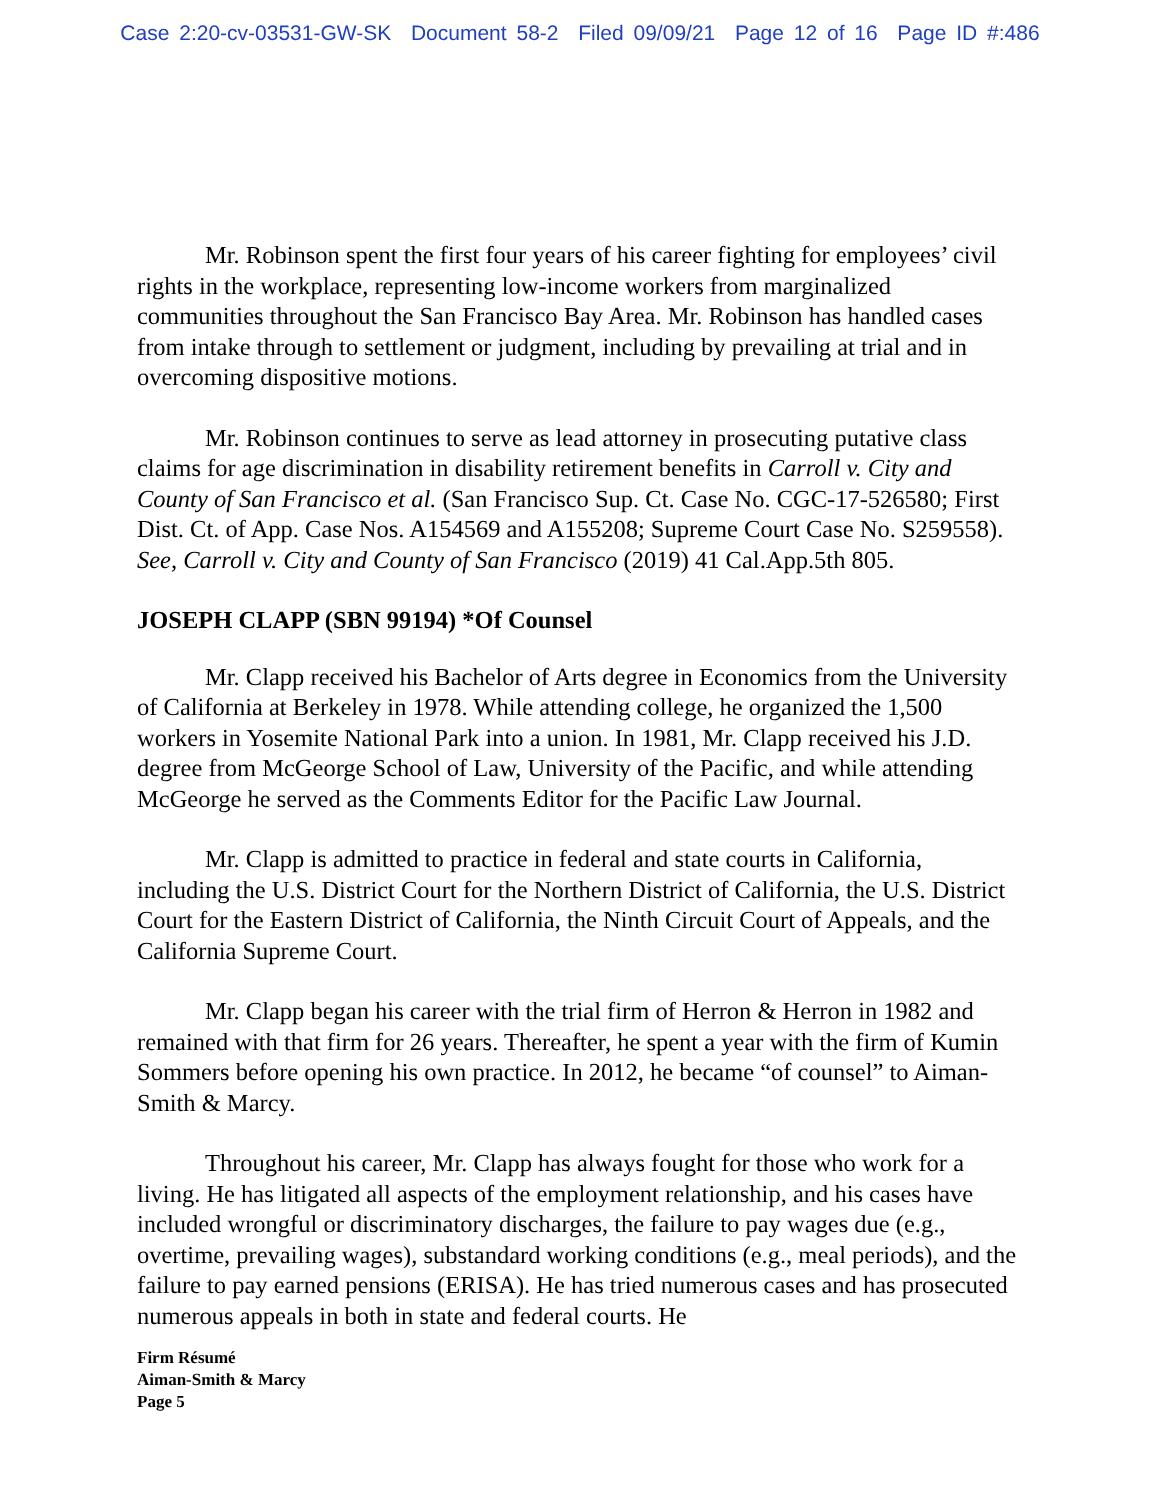Case 2:20-cv-03531-GW-SK Document 58-2 Filed 09/09/21 Page 12 of 16 Page ID #:486
Mr. Robinson spent the first four years of his career fighting for employees’ civil rights in the workplace, representing low-income workers from marginalized communities throughout the San Francisco Bay Area. Mr. Robinson has handled cases from intake through to settlement or judgment, including by prevailing at trial and in overcoming dispositive motions.
Mr. Robinson continues to serve as lead attorney in prosecuting putative class claims for age discrimination in disability retirement benefits in Carroll v. City and County of San Francisco et al. (San Francisco Sup. Ct. Case No. CGC-17-526580; First Dist. Ct. of App. Case Nos. A154569 and A155208; Supreme Court Case No. S259558). See, Carroll v. City and County of San Francisco (2019) 41 Cal.App.5th 805.
JOSEPH CLAPP (SBN 99194) *Of Counsel
Mr. Clapp received his Bachelor of Arts degree in Economics from the University of California at Berkeley in 1978. While attending college, he organized the 1,500 workers in Yosemite National Park into a union. In 1981, Mr. Clapp received his J.D. degree from McGeorge School of Law, University of the Pacific, and while attending McGeorge he served as the Comments Editor for the Pacific Law Journal.
Mr. Clapp is admitted to practice in federal and state courts in California, including the U.S. District Court for the Northern District of California, the U.S. District Court for the Eastern District of California, the Ninth Circuit Court of Appeals, and the California Supreme Court.
Mr. Clapp began his career with the trial firm of Herron & Herron in 1982 and remained with that firm for 26 years. Thereafter, he spent a year with the firm of Kumin Sommers before opening his own practice. In 2012, he became “of counsel” to Aiman-Smith & Marcy.
Throughout his career, Mr. Clapp has always fought for those who work for a living. He has litigated all aspects of the employment relationship, and his cases have included wrongful or discriminatory discharges, the failure to pay wages due (e.g., overtime, prevailing wages), substandard working conditions (e.g., meal periods), and the failure to pay earned pensions (ERISA). He has tried numerous cases and has prosecuted numerous appeals in both in state and federal courts. He
Firm Résumé
Aiman-Smith & Marcy
Page 5